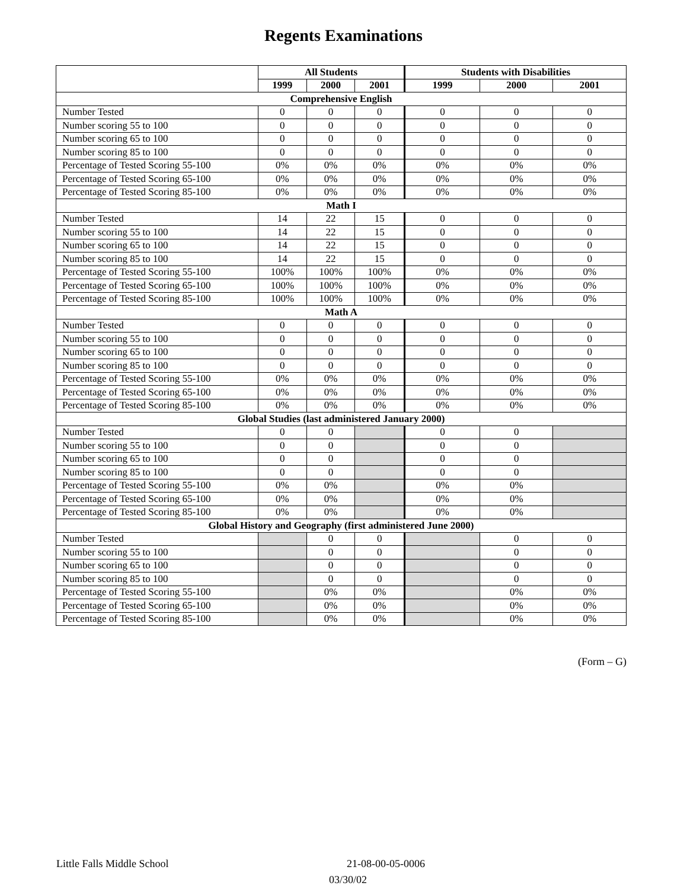Regents Examinations
| | All Students | | | Students with Disabilities | | |
| --- | --- | --- | --- | --- | --- | --- |
| | 1999 | 2000 | 2001 | 1999 | 2000 | 2001 |
| Comprehensive English | | | | | | |
| Number Tested | 0 | 0 | 0 | 0 | 0 | 0 |
| Number scoring 55 to 100 | 0 | 0 | 0 | 0 | 0 | 0 |
| Number scoring 65 to 100 | 0 | 0 | 0 | 0 | 0 | 0 |
| Number scoring 85 to 100 | 0 | 0 | 0 | 0 | 0 | 0 |
| Percentage of Tested Scoring 55-100 | 0% | 0% | 0% | 0% | 0% | 0% |
| Percentage of Tested Scoring 65-100 | 0% | 0% | 0% | 0% | 0% | 0% |
| Percentage of Tested Scoring 85-100 | 0% | 0% | 0% | 0% | 0% | 0% |
| Math I | | | | | | |
| Number Tested | 14 | 22 | 15 | 0 | 0 | 0 |
| Number scoring 55 to 100 | 14 | 22 | 15 | 0 | 0 | 0 |
| Number scoring 65 to 100 | 14 | 22 | 15 | 0 | 0 | 0 |
| Number scoring 85 to 100 | 14 | 22 | 15 | 0 | 0 | 0 |
| Percentage of Tested Scoring 55-100 | 100% | 100% | 100% | 0% | 0% | 0% |
| Percentage of Tested Scoring 65-100 | 100% | 100% | 100% | 0% | 0% | 0% |
| Percentage of Tested Scoring 85-100 | 100% | 100% | 100% | 0% | 0% | 0% |
| Math A | | | | | | |
| Number Tested | 0 | 0 | 0 | 0 | 0 | 0 |
| Number scoring 55 to 100 | 0 | 0 | 0 | 0 | 0 | 0 |
| Number scoring 65 to 100 | 0 | 0 | 0 | 0 | 0 | 0 |
| Number scoring 85 to 100 | 0 | 0 | 0 | 0 | 0 | 0 |
| Percentage of Tested Scoring 55-100 | 0% | 0% | 0% | 0% | 0% | 0% |
| Percentage of Tested Scoring 65-100 | 0% | 0% | 0% | 0% | 0% | 0% |
| Percentage of Tested Scoring 85-100 | 0% | 0% | 0% | 0% | 0% | 0% |
| Global Studies (last administered January 2000) | | | | | | |
| Number Tested | 0 | 0 | | 0 | 0 | |
| Number scoring 55 to 100 | 0 | 0 | | 0 | 0 | |
| Number scoring 65 to 100 | 0 | 0 | | 0 | 0 | |
| Number scoring 85 to 100 | 0 | 0 | | 0 | 0 | |
| Percentage of Tested Scoring 55-100 | 0% | 0% | | 0% | 0% | |
| Percentage of Tested Scoring 65-100 | 0% | 0% | | 0% | 0% | |
| Percentage of Tested Scoring 85-100 | 0% | 0% | | 0% | 0% | |
| Global History and Geography (first administered June 2000) | | | | | | |
| Number Tested | | 0 | 0 | | 0 | 0 |
| Number scoring 55 to 100 | | 0 | 0 | | 0 | 0 |
| Number scoring 65 to 100 | | 0 | 0 | | 0 | 0 |
| Number scoring 85 to 100 | | 0 | 0 | | 0 | 0 |
| Percentage of Tested Scoring 55-100 | | 0% | 0% | | 0% | 0% |
| Percentage of Tested Scoring 65-100 | | 0% | 0% | | 0% | 0% |
| Percentage of Tested Scoring 85-100 | | 0% | 0% | | 0% | 0% |
(Form – G)
Little Falls Middle School 21-08-00-05-0006
03/30/02